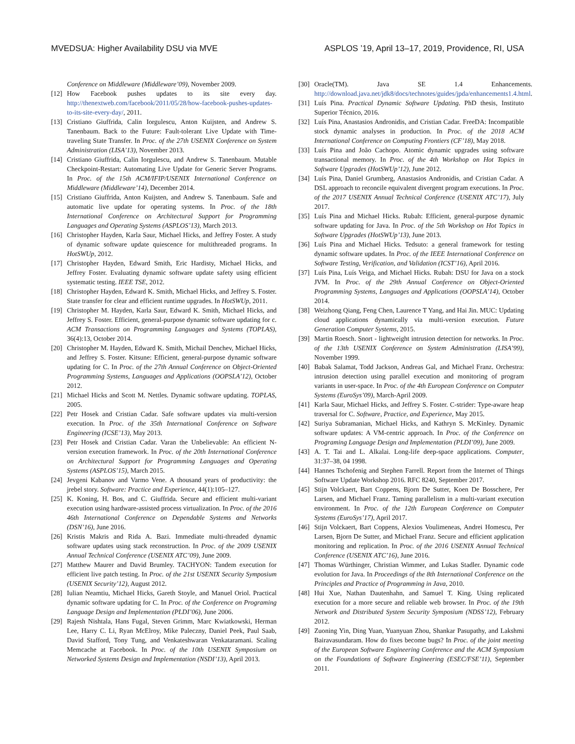MVEDSUA: Higher Availability DSU via MVE ASPLOS ’19, April 13–17, 2019, Providence, RI, USA
Conference on Middleware (Middleware’09), November 2009.
[12] How Facebook pushes updates to its site every day. http://thenextweb.com/facebook/2011/05/28/how-facebook-pushes-updates-to-its-site-every-day/, 2011.
[13] Cristiano Giuffrida, Calin Iorgulescu, Anton Kuijsten, and Andrew S. Tanenbaum. Back to the Future: Fault-tolerant Live Update with Time-traveling State Transfer. In Proc. of the 27th USENIX Conference on System Administration (LISA’13), November 2013.
[14] Cristiano Giuffrida, Calin Iorgulescu, and Andrew S. Tanenbaum. Mutable Checkpoint-Restart: Automating Live Update for Generic Server Programs. In Proc. of the 15th ACM/IFIP/USENIX International Conference on Middleware (Middleware’14), December 2014.
[15] Cristiano Giuffrida, Anton Kuijsten, and Andrew S. Tanenbaum. Safe and automatic live update for operating systems. In Proc. of the 18th International Conference on Architectural Support for Programming Languages and Operating Systems (ASPLOS’13), March 2013.
[16] Christopher Hayden, Karla Saur, Michael Hicks, and Jeffrey Foster. A study of dynamic software update quiescence for multithreaded programs. In HotSWUp, 2012.
[17] Christopher Hayden, Edward Smith, Eric Hardisty, Michael Hicks, and Jeffrey Foster. Evaluating dynamic software update safety using efficient systematic testing. IEEE TSE, 2012.
[18] Christopher Hayden, Edward K. Smith, Michael Hicks, and Jeffrey S. Foster. State transfer for clear and efficient runtime upgrades. In HotSWUp, 2011.
[19] Christopher M. Hayden, Karla Saur, Edward K. Smith, Michael Hicks, and Jeffrey S. Foster. Efficient, general-purpose dynamic software updating for c. ACM Transactions on Programming Languages and Systems (TOPLAS), 36(4):13, October 2014.
[20] Christopher M. Hayden, Edward K. Smith, Michail Denchev, Michael Hicks, and Jeffrey S. Foster. Kitsune: Efficient, general-purpose dynamic software updating for C. In Proc. of the 27th Annual Conference on Object-Oriented Programming Systems, Languages and Applications (OOPSLA’12), October 2012.
[21] Michael Hicks and Scott M. Nettles. Dynamic software updating. TOPLAS, 2005.
[22] Petr Hosek and Cristian Cadar. Safe software updates via multi-version execution. In Proc. of the 35th International Conference on Software Engineering (ICSE’13), May 2013.
[23] Petr Hosek and Cristian Cadar. Varan the Unbelievable: An efficient N-version execution framework. In Proc. of the 20th International Conference on Architectural Support for Programming Languages and Operating Systems (ASPLOS’15), March 2015.
[24] Jevgeni Kabanov and Varmo Vene. A thousand years of productivity: the jrebel story. Software: Practice and Experience, 44(1):105–127.
[25] K. Koning, H. Bos, and C. Giuffrida. Secure and efficient multi-variant execution using hardware-assisted process virtualization. In Proc. of the 2016 46th International Conference on Dependable Systems and Networks (DSN’16), June 2016.
[26] Kristis Makris and Rida A. Bazi. Immediate multi-threaded dynamic software updates using stack reconstruction. In Proc. of the 2009 USENIX Annual Technical Conference (USENIX ATC’09), June 2009.
[27] Matthew Maurer and David Brumley. TACHYON: Tandem execution for efficient live patch testing. In Proc. of the 21st USENIX Security Symposium (USENIX Security’12), August 2012.
[28] Iulian Neamtiu, Michael Hicks, Gareth Stoyle, and Manuel Oriol. Practical dynamic software updating for C. In Proc. of the Conference on Programing Language Design and Implementation (PLDI’06), June 2006.
[29] Rajesh Nishtala, Hans Fugal, Steven Grimm, Marc Kwiatkowski, Herman Lee, Harry C. Li, Ryan McElroy, Mike Paleczny, Daniel Peek, Paul Saab, David Stafford, Tony Tung, and Venkateshwaran Venkataramani. Scaling Memcache at Facebook. In Proc. of the 10th USENIX Symposium on Networked Systems Design and Implementation (NSDI’13), April 2013.
[30] Oracle(TM). Java SE 1.4 Enhancements. http://download.java.net/jdk8/docs/technotes/guides/jpda/enhancements1.4.html.
[31] Luís Pina. Practical Dynamic Software Updating. PhD thesis, Instituto Superior Técnico, 2016.
[32] Luís Pina, Anastasios Andronidis, and Cristian Cadar. FreeDA: Incompatible stock dynamic analyses in production. In Proc. of the 2018 ACM International Conference on Computing Frontiers (CF’18), May 2018.
[33] Luís Pina and João Cachopo. Atomic dynamic upgrades using software transactional memory. In Proc. of the 4th Workshop on Hot Topics in Software Upgrades (HotSWUp’12), June 2012.
[34] Luís Pina, Daniel Grumberg, Anastasios Andronidis, and Cristian Cadar. A DSL approach to reconcile equivalent divergent program executions. In Proc. of the 2017 USENIX Annual Technical Conference (USENIX ATC’17), July 2017.
[35] Luís Pina and Michael Hicks. Rubah: Efficient, general-purpose dynamic software updating for Java. In Proc. of the 5th Workshop on Hot Topics in Software Upgrades (HotSWUp’13), June 2013.
[36] Luís Pina and Michael Hicks. Tedsuto: a general framework for testing dynamic software updates. In Proc. of the IEEE International Conference on Software Testing, Verification, and Validation (ICST’16), April 2016.
[37] Luís Pina, Luís Veiga, and Michael Hicks. Rubah: DSU for Java on a stock JVM. In Proc. of the 29th Annual Conference on Object-Oriented Programming Systems, Languages and Applications (OOPSLA’14), October 2014.
[38] Weizhong Qiang, Feng Chen, Laurence T Yang, and Hai Jin. MUC: Updating cloud applications dynamically via multi-version execution. Future Generation Computer Systems, 2015.
[39] Martin Roesch. Snort - lightweight intrusion detection for networks. In Proc. of the 13th USENIX Conference on System Administration (LISA’99), November 1999.
[40] Babak Salamat, Todd Jackson, Andreas Gal, and Michael Franz. Orchestra: intrusion detection using parallel execution and monitoring of program variants in user-space. In Proc. of the 4th European Conference on Computer Systems (EuroSys’09), March-April 2009.
[41] Karla Saur, Michael Hicks, and Jeffrey S. Foster. C-strider: Type-aware heap traversal for C. Software, Practice, and Experience, May 2015.
[42] Suriya Subramanian, Michael Hicks, and Kathryn S. McKinley. Dynamic software updates: A VM-centric approach. In Proc. of the Conference on Programing Language Design and Implementation (PLDI’09), June 2009.
[43] A. T. Tai and L. Alkalai. Long-life deep-space applications. Computer, 31:37–38, 04 1998.
[44] Hannes Tschofenig and Stephen Farrell. Report from the Internet of Things Software Update Workshop 2016. RFC 8240, September 2017.
[45] Stijn Volckaert, Bart Coppens, Bjorn De Sutter, Koen De Bosschere, Per Larsen, and Michael Franz. Taming parallelism in a multi-variant execution environment. In Proc. of the 12th European Conference on Computer Systems (EuroSys’17), April 2017.
[46] Stijn Volckaert, Bart Coppens, Alexios Voulimeneas, Andrei Homescu, Per Larsen, Bjorn De Sutter, and Michael Franz. Secure and efficient application monitoring and replication. In Proc. of the 2016 USENIX Annual Technical Conference (USENIX ATC’16), June 2016.
[47] Thomas Würthinger, Christian Wimmer, and Lukas Stadler. Dynamic code evolution for Java. In Proceedings of the 8th International Conference on the Principles and Practice of Programming in Java, 2010.
[48] Hui Xue, Nathan Dautenhahn, and Samuel T. King. Using replicated execution for a more secure and reliable web browser. In Proc. of the 19th Network and Distributed System Security Symposium (NDSS’12), February 2012.
[49] Zuoning Yin, Ding Yuan, Yuanyuan Zhou, Shankar Pasupathy, and Lakshmi Bairavasundaram. How do fixes become bugs? In Proc. of the joint meeting of the European Software Engineering Conference and the ACM Symposium on the Foundations of Software Engineering (ESEC/FSE’11), September 2011.